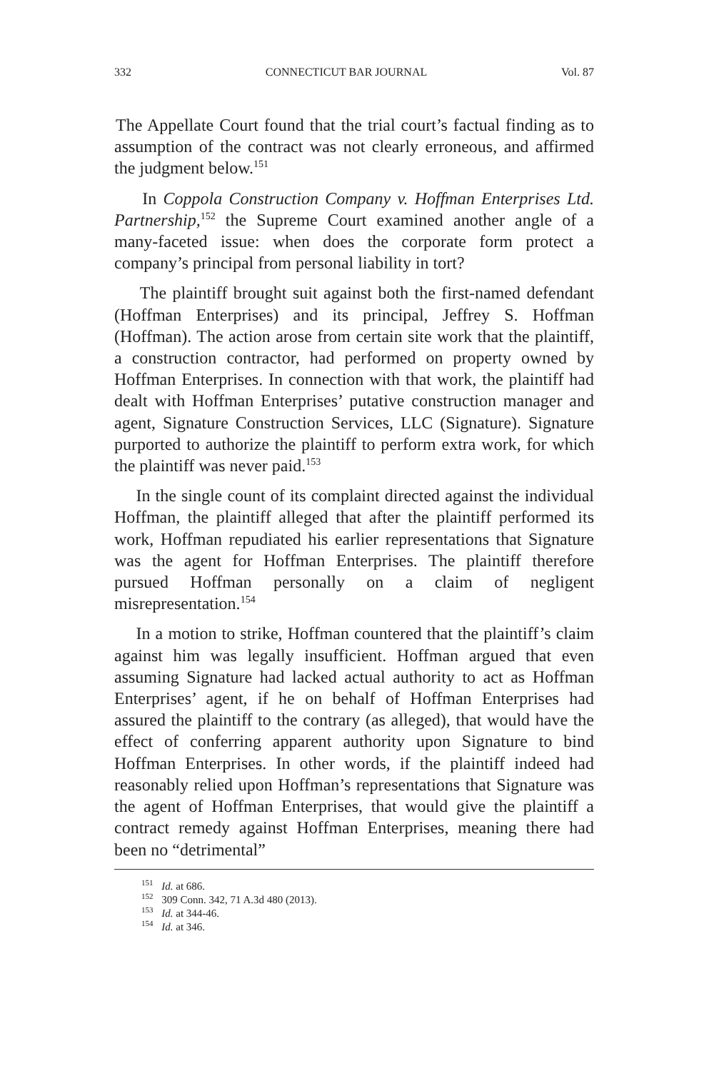332 CONNECTICUT BAR JOURNAL Vol. 87
The Appellate Court found that the trial court’s factual finding as to assumption of the contract was not clearly erroneous, and affirmed the judgment below.<sup>151</sup>
In Coppola Construction Company v. Hoffman Enterprises Ltd. Partnership,<sup>152</sup> the Supreme Court examined another angle of a many-faceted issue: when does the corporate form protect a company’s principal from personal liability in tort?
The plaintiff brought suit against both the first-named defendant (Hoffman Enterprises) and its principal, Jeffrey S. Hoffman (Hoffman). The action arose from certain site work that the plaintiff, a construction contractor, had performed on property owned by Hoffman Enterprises. In connection with that work, the plaintiff had dealt with Hoffman Enterprises’ putative construction manager and agent, Signature Construction Services, LLC (Signature). Signature purported to authorize the plaintiff to perform extra work, for which the plaintiff was never paid.<sup>153</sup>
In the single count of its complaint directed against the individual Hoffman, the plaintiff alleged that after the plaintiff performed its work, Hoffman repudiated his earlier representations that Signature was the agent for Hoffman Enterprises. The plaintiff therefore pursued Hoffman personally on a claim of negligent misrepresentation.<sup>154</sup>
In a motion to strike, Hoffman countered that the plaintiff’s claim against him was legally insufficient. Hoffman argued that even assuming Signature had lacked actual authority to act as Hoffman Enterprises’ agent, if he on behalf of Hoffman Enterprises had assured the plaintiff to the contrary (as alleged), that would have the effect of conferring apparent authority upon Signature to bind Hoffman Enterprises. In other words, if the plaintiff indeed had reasonably relied upon Hoffman’s representations that Signature was the agent of Hoffman Enterprises, that would give the plaintiff a contract remedy against Hoffman Enterprises, meaning there had been no “detrimental”
<sup>151</sup> Id. at 686.
<sup>152</sup> 309 Conn. 342, 71 A.3d 480 (2013).
<sup>153</sup> Id. at 344-46.
<sup>154</sup> Id. at 346.